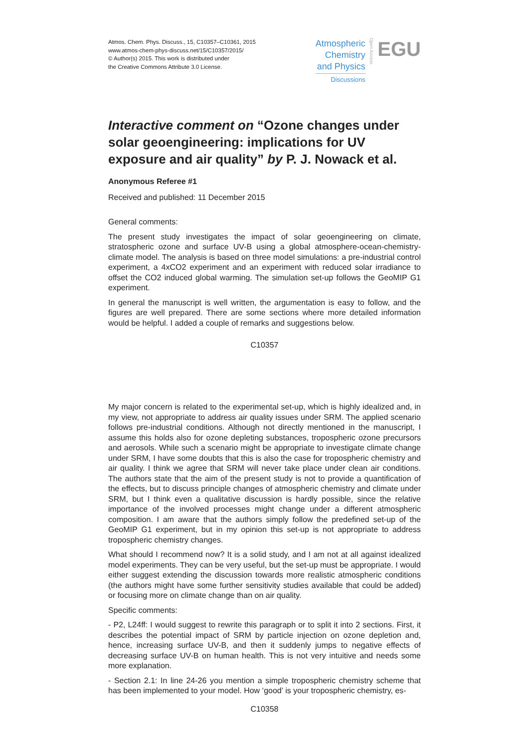Atmos. Chem. Phys. Discuss., 15, C10357–C10361, 2015
www.atmos-chem-phys-discuss.net/15/C10357/2015/
© Author(s) 2015. This work is distributed under
the Creative Commons Attribute 3.0 License.
Atmospheric
Chemistry
and Physics
Discussions
Open Access
EGU
Interactive comment on “Ozone changes under solar geoengineering: implications for UV exposure and air quality” by P. J. Nowack et al.
Anonymous Referee #1
Received and published: 11 December 2015
General comments:
The present study investigates the impact of solar geoengineering on climate, stratospheric ozone and surface UV-B using a global atmosphere-ocean-chemistry-climate model. The analysis is based on three model simulations: a pre-industrial control experiment, a 4xCO2 experiment and an experiment with reduced solar irradiance to offset the CO2 induced global warming. The simulation set-up follows the GeoMIP G1 experiment.
In general the manuscript is well written, the argumentation is easy to follow, and the figures are well prepared. There are some sections where more detailed information would be helpful. I added a couple of remarks and suggestions below.
C10357
My major concern is related to the experimental set-up, which is highly idealized and, in my view, not appropriate to address air quality issues under SRM. The applied scenario follows pre-industrial conditions. Although not directly mentioned in the manuscript, I assume this holds also for ozone depleting substances, tropospheric ozone precursors and aerosols. While such a scenario might be appropriate to investigate climate change under SRM, I have some doubts that this is also the case for tropospheric chemistry and air quality. I think we agree that SRM will never take place under clean air conditions. The authors state that the aim of the present study is not to provide a quantification of the effects, but to discuss principle changes of atmospheric chemistry and climate under SRM, but I think even a qualitative discussion is hardly possible, since the relative importance of the involved processes might change under a different atmospheric composition. I am aware that the authors simply follow the predefined set-up of the GeoMIP G1 experiment, but in my opinion this set-up is not appropriate to address tropospheric chemistry changes.
What should I recommend now? It is a solid study, and I am not at all against idealized model experiments. They can be very useful, but the set-up must be appropriate. I would either suggest extending the discussion towards more realistic atmospheric conditions (the authors might have some further sensitivity studies available that could be added) or focusing more on climate change than on air quality.
Specific comments:
- P2, L24ff: I would suggest to rewrite this paragraph or to split it into 2 sections. First, it describes the potential impact of SRM by particle injection on ozone depletion and, hence, increasing surface UV-B, and then it suddenly jumps to negative effects of decreasing surface UV-B on human health. This is not very intuitive and needs some more explanation.
- Section 2.1: In line 24-26 you mention a simple tropospheric chemistry scheme that has been implemented to your model. How ‘good’ is your tropospheric chemistry, es-
C10358